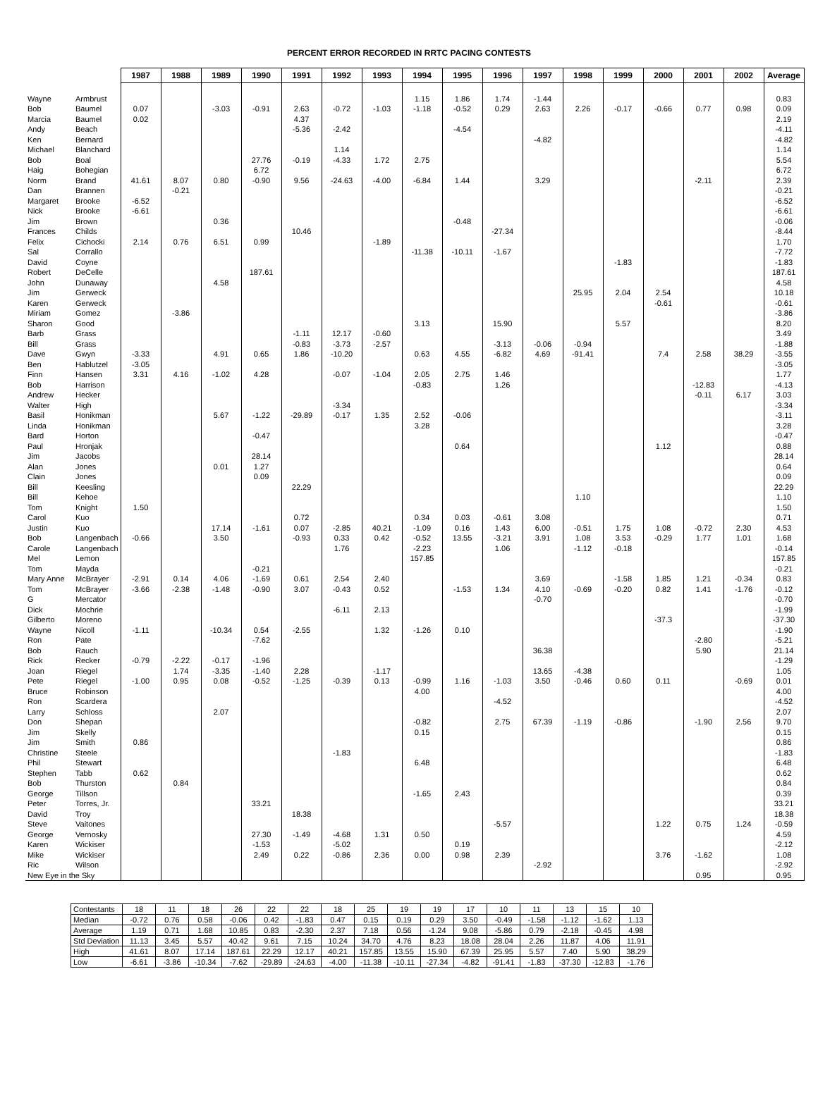PERCENT ERROR RECORDED IN RRTC PACING CONTESTS
| | | 1987 | 1988 | 1989 | 1990 | 1991 | 1992 | 1993 | 1994 | 1995 | 1996 | 1997 | 1998 | 1999 | 2000 | 2001 | 2002 | Average |
| Wayne | Armbrust | | | | | | | | 1.15 | 1.86 | 1.74 | -1.44 | | | | | | 0.83 |
| Bob | Baumel | 0.07 | | -3.03 | -0.91 | 2.63 | -0.72 | -1.03 | -1.18 | -0.52 | 0.29 | 2.63 | 2.26 | -0.17 | -0.66 | 0.77 | 0.98 | 0.09 |
| Marcia | Baumel | 0.02 | | | | 4.37 | | | | | | | | | | | | 2.19 |
| Andy | Beach | | | | | -5.36 | -2.42 | | | -4.54 | | | | | | | | -4.11 |
| Ken | Bernard | | | | | | | | | | | -4.82 | | | | | | -4.82 |
| Michael | Blanchard | | | | | | 1.14 | | | | | | | | | | | 1.14 |
| Bob | Boal | | | | 27.76 | -0.19 | -4.33 | 1.72 | 2.75 | | | | | | | | | 5.54 |
| Haig | Bohegian | | | | 6.72 | | | | | | | | | | | | | 6.72 |
| Norm | Brand | 41.61 | 8.07 | 0.80 | -0.90 | 9.56 | -24.63 | -4.00 | -6.84 | 1.44 | | 3.29 | | | | -2.11 | | 2.39 |
| Dan | Brannen | | -0.21 | | | | | | | | | | | | | | | -0.21 |
| Margaret | Brooke | -6.52 | | | | | | | | | | | | | | | | -6.52 |
| Nick | Brooke | -6.61 | | | | | | | | | | | | | | | | -6.61 |
| Jim | Brown | | | 0.36 | | | | | | -0.48 | | | | | | | | -0.06 |
| Frances | Childs | | | | | 10.46 | | | | | -27.34 | | | | | | | -8.44 |
| Felix | Cichocki | 2.14 | 0.76 | 6.51 | 0.99 | | | -1.89 | | | | | | | | | | 1.70 |
| Sal | Corrallo | | | | | | | | -11.38 | -10.11 | -1.67 | | | | | | | -7.72 |
| David | Coyne | | | | | | | | | | | | | -1.83 | | | | -1.83 |
| Robert | DeCelle | | | | 187.61 | | | | | | | | | | | | | 187.61 |
| John | Dunaway | | | 4.58 | | | | | | | | | | | | | | 4.58 |
| Jim | Gerweck | | | | | | | | | | | | 25.95 | 2.04 | 2.54 | | | 10.18 |
| Karen | Gerweck | | | | | | | | | | | | | | -0.61 | | | -0.61 |
| Miriam | Gomez | | -3.86 | | | | | | | | | | | | | | | -3.86 |
| Sharon | Good | | | | | | | | 3.13 | | 15.90 | | | 5.57 | | | | 8.20 |
| Barb | Grass | | | | | -1.11 | 12.17 | -0.60 | | | | | | | | | | 3.49 |
| Bill | Grass | | | | | -0.83 | -3.73 | -2.57 | | | -3.13 | -0.06 | -0.94 | | | | | -1.88 |
| Dave | Gwyn | -3.33 | | 4.91 | 0.65 | 1.86 | -10.20 | | 0.63 | 4.55 | -6.82 | 4.69 | -91.41 | | 7.4 | 2.58 | 38.29 | -3.55 |
| Ben | Hablutzel | -3.05 | | | | | | | | | | | | | | | | -3.05 |
| Finn | Hansen | 3.31 | 4.16 | -1.02 | 4.28 | | -0.07 | -1.04 | 2.05 | 2.75 | 1.46 | | | | | | | 1.77 |
| Bob | Harrison | | | | | | | | -0.83 | | 1.26 | | | | | -12.83 | | -4.13 |
| Andrew | Hecker | | | | | | | | | | | | | | | -0.11 | 6.17 | 3.03 |
| Walter | High | | | | | | -3.34 | | | | | | | | | | | -3.34 |
| Basil | Honikman | | | 5.67 | -1.22 | -29.89 | -0.17 | 1.35 | 2.52 | -0.06 | | | | | | | | -3.11 |
| Linda | Honikman | | | | | | | | 3.28 | | | | | | | | | 3.28 |
| Bard | Horton | | | | -0.47 | | | | | | | | | | | | | -0.47 |
| Paul | Hronjak | | | | | | | | | 0.64 | | | | | 1.12 | | | 0.88 |
| Jim | Jacobs | | | | 28.14 | | | | | | | | | | | | | 28.14 |
| Alan | Jones | | | 0.01 | 1.27 | | | | | | | | | | | | | 0.64 |
| Clain | Jones | | | | 0.09 | | | | | | | | | | | | | 0.09 |
| Bill | Keesling | | | | | 22.29 | | | | | | | | | | | | 22.29 |
| Bill | Kehoe | | | | | | | | | | | | 1.10 | | | | | 1.10 |
| Tom | Knight | 1.50 | | | | | | | | | | | | | | | | 1.50 |
| Carol | Kuo | | | | | 0.72 | | | 0.34 | 0.03 | -0.61 | 3.08 | | | | | | 0.71 |
| Justin | Kuo | | | 17.14 | -1.61 | 0.07 | -2.85 | 40.21 | -1.09 | 0.16 | 1.43 | 6.00 | -0.51 | 1.75 | 1.08 | -0.72 | 2.30 | 4.53 |
| Bob | Langenbach | -0.66 | | 3.50 | | -0.93 | 0.33 | 0.42 | -0.52 | 13.55 | -3.21 | 3.91 | 1.08 | 3.53 | -0.29 | 1.77 | 1.01 | 1.68 |
| Carole | Langenbach | | | | | | 1.76 | | -2.23 | | 1.06 | | -1.12 | -0.18 | | | | -0.14 |
| Mel | Lemon | | | | | | | | 157.85 | | | | | | | | | 157.85 |
| Tom | Mayda | | | | -0.21 | | | | | | | | | | | | | -0.21 |
| Mary Anne | McBrayer | -2.91 | 0.14 | 4.06 | -1.69 | 0.61 | 2.54 | 2.40 | | | | 3.69 | | -1.58 | 1.85 | 1.21 | -0.34 | 0.83 |
| Tom | McBrayer | -3.66 | -2.38 | -1.48 | -0.90 | 3.07 | -0.43 | 0.52 | | -1.53 | 1.34 | 4.10 | -0.69 | -0.20 | 0.82 | 1.41 | -1.76 | -0.12 |
| G | Mercator | | | | | | | | | | | -0.70 | | | | | | -0.70 |
| Dick | Mochrie | | | | | | -6.11 | 2.13 | | | | | | | | | | -1.99 |
| Gilberto | Moreno | | | | | | | | | | | | | | -37.3 | | | -37.30 |
| Wayne | Nicoll | -1.11 | | -10.34 | 0.54 | -2.55 | | 1.32 | -1.26 | 0.10 | | | | | | | | -1.90 |
| Ron | Pate | | | | -7.62 | | | | | | | | | | | -2.80 | | -5.21 |
| Bob | Rauch | | | | | | | | | | | 36.38 | | | | 5.90 | | 21.14 |
| Rick | Recker | -0.79 | -2.22 | -0.17 | -1.96 | | | | | | | | | | | | | -1.29 |
| Joan | Riegel | | 1.74 | -3.35 | -1.40 | 2.28 | | -1.17 | | | | 13.65 | -4.38 | | | | | 1.05 |
| Pete | Riegel | -1.00 | 0.95 | 0.08 | -0.52 | -1.25 | -0.39 | 0.13 | -0.99 | 1.16 | -1.03 | 3.50 | -0.46 | 0.60 | 0.11 | | -0.69 | 0.01 |
| Bruce | Robinson | | | | | | | | 4.00 | | | | | | | | | 4.00 |
| Ron | Scardera | | | | | | | | | | -4.52 | | | | | | | -4.52 |
| Larry | Schloss | | | 2.07 | | | | | | | | | | | | | | 2.07 |
| Don | Shepan | | | | | | | | -0.82 | | 2.75 | 67.39 | -1.19 | -0.86 | | -1.90 | 2.56 | 9.70 |
| Jim | Skelly | | | | | | | | 0.15 | | | | | | | | | 0.15 |
| Jim | Smith | 0.86 | | | | | | | | | | | | | | | | 0.86 |
| Christine | Steele | | | | | | -1.83 | | | | | | | | | | | -1.83 |
| Phil | Stewart | | | | | | | | 6.48 | | | | | | | | | 6.48 |
| Stephen | Tabb | 0.62 | | | | | | | | | | | | | | | | 0.62 |
| Bob | Thurston | | 0.84 | | | | | | | | | | | | | | | 0.84 |
| George | Tillson | | | | | | | | -1.65 | 2.43 | | | | | | | | 0.39 |
| Peter | Torres, Jr. | | | | 33.21 | | | | | | | | | | | | | 33.21 |
| David | Troy | | | | | 18.38 | | | | | | | | | | | | 18.38 |
| Steve | Vaitones | | | | | | | | | | -5.57 | | | | 1.22 | 0.75 | 1.24 | -0.59 |
| George | Vernosky | | | | 27.30 | -1.49 | -4.68 | 1.31 | 0.50 | | | | | | | | | 4.59 |
| Karen | Wickiser | | | | -1.53 | | -5.02 | | | 0.19 | | | | | | | | -2.12 |
| Mike | Wickiser | | | | 2.49 | 0.22 | -0.86 | 2.36 | 0.00 | 0.98 | 2.39 | | | | 3.76 | -1.62 | | 1.08 |
| Ric | Wilson | | | | | | | | | | | -2.92 | | | | | | -2.92 |
| New Eye in the Sky | | | | | | | | | | | | | | | | 0.95 | | 0.95 |
| Contestants | 18 | 11 | 18 | 26 | 22 | 22 | 18 | 25 | 19 | 19 | 17 | 10 | 11 | 13 | 15 | 10 |
| Median | -0.72 | 0.76 | 0.58 | -0.06 | 0.42 | -1.83 | 0.47 | 0.15 | 0.19 | 0.29 | 3.50 | -0.49 | -1.58 | -1.12 | -1.62 | 1.13 |
| Average | 1.19 | 0.71 | 1.68 | 10.85 | 0.83 | -2.30 | 2.37 | 7.18 | 0.56 | -1.24 | 9.08 | -5.86 | 0.79 | -2.18 | -0.45 | 4.98 |
| Std Deviation | 11.13 | 3.45 | 5.57 | 40.42 | 9.61 | 7.15 | 10.24 | 34.70 | 4.76 | 8.23 | 18.08 | 28.04 | 2.26 | 11.87 | 4.06 | 11.91 |
| High | 41.61 | 8.07 | 17.14 | 187.61 | 22.29 | 12.17 | 40.21 | 157.85 | 13.55 | 15.90 | 67.39 | 25.95 | 5.57 | 7.40 | 5.90 | 38.29 |
| Low | -6.61 | -3.86 | -10.34 | -7.62 | -29.89 | -24.63 | -4.00 | -11.38 | -10.11 | -27.34 | -4.82 | -91.41 | -1.83 | -37.30 | -12.83 | -1.76 |